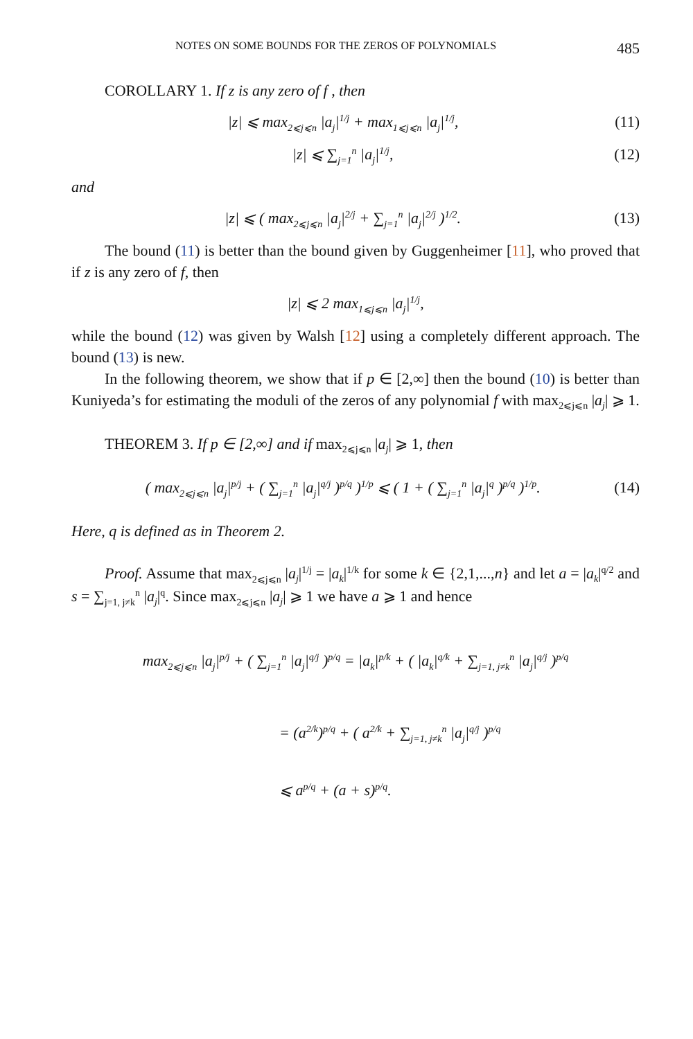NOTES ON SOME BOUNDS FOR THE ZEROS OF POLYNOMIALS 485
COROLLARY 1. If z is any zero of f , then
|z| ⩽ max<sub>2⩽j⩽n</sub> |a<sub>j</sub>|<sup>1/j</sup> + max<sub>1⩽j⩽n</sub> |a<sub>j</sub>|<sup>1/j</sup>, (11)
|z| ⩽ ∑<sub>j=1</sub><sup>n</sup> |a<sub>j</sub>|<sup>1/j</sup>, (12)
and
|z| ⩽ ( max<sub>2⩽j⩽n</sub> |a<sub>j</sub>|<sup>2/j</sup> + ∑<sub>j=1</sub><sup>n</sup> |a<sub>j</sub>|<sup>2/j</sup> )<sup>1/2</sup>. (13)
The bound (11) is better than the bound given by Guggenheimer [11], who proved that if z is any zero of f, then
|z| ⩽ 2 max<sub>1⩽j⩽n</sub> |a<sub>j</sub>|<sup>1/j</sup>,
while the bound (12) was given by Walsh [12] using a completely different approach. The bound (13) is new.
In the following theorem, we show that if p ∈ [2,∞] then the bound (10) is better than Kuniyeda’s for estimating the moduli of the zeros of any polynomial f with max<sub>2⩽j⩽n</sub> |a<sub>j</sub>| ⩾ 1.
THEOREM 3. If p ∈ [2,∞] and if max<sub>2⩽j⩽n</sub> |a<sub>j</sub>| ⩾ 1, then
( max<sub>2⩽j⩽n</sub> |a<sub>j</sub>|<sup>p/j</sup> + ( ∑<sub>j=1</sub><sup>n</sup> |a<sub>j</sub>|<sup>q/j</sup> )<sup>p/q</sup> )<sup>1/p</sup> ⩽ ( 1 + ( ∑<sub>j=1</sub><sup>n</sup> |a<sub>j</sub>|<sup>q</sup> )<sup>p/q</sup> )<sup>1/p</sup>. (14)
Here, q is defined as in Theorem 2.
Proof. Assume that max<sub>2⩽j⩽n</sub> |a<sub>j</sub>|<sup>1/j</sup> = |a<sub>k</sub>|<sup>1/k</sup> for some k ∈ {2,1,...,n} and let a = |a<sub>k</sub>|<sup>q/2</sup> and s = ∑<sub>j=1, j≠k</sub><sup>n</sup> |a<sub>j</sub>|<sup>q</sup>. Since max<sub>2⩽j⩽n</sub> |a<sub>j</sub>| ⩾ 1 we have a ⩾ 1 and hence
max<sub>2⩽j⩽n</sub> |a<sub>j</sub>|<sup>p/j</sup> + ( ∑<sub>j=1</sub><sup>n</sup> |a<sub>j</sub>|<sup>q/j</sup> )<sup>p/q</sup> = |a<sub>k</sub>|<sup>p/k</sup> + ( |a<sub>k</sub>|<sup>q/k</sup> + ∑<sub>j=1, j≠k</sub><sup>n</sup> |a<sub>j</sub>|<sup>q/j</sup> )<sup>p/q</sup>
= (a<sup>2/k</sup>)<sup>p/q</sup> + ( a<sup>2/k</sup> + ∑<sub>j=1, j≠k</sub><sup>n</sup> |a<sub>j</sub>|<sup>q/j</sup> )<sup>p/q</sup>
⩽ a<sup>p/q</sup> + (a + s)<sup>p/q</sup>.